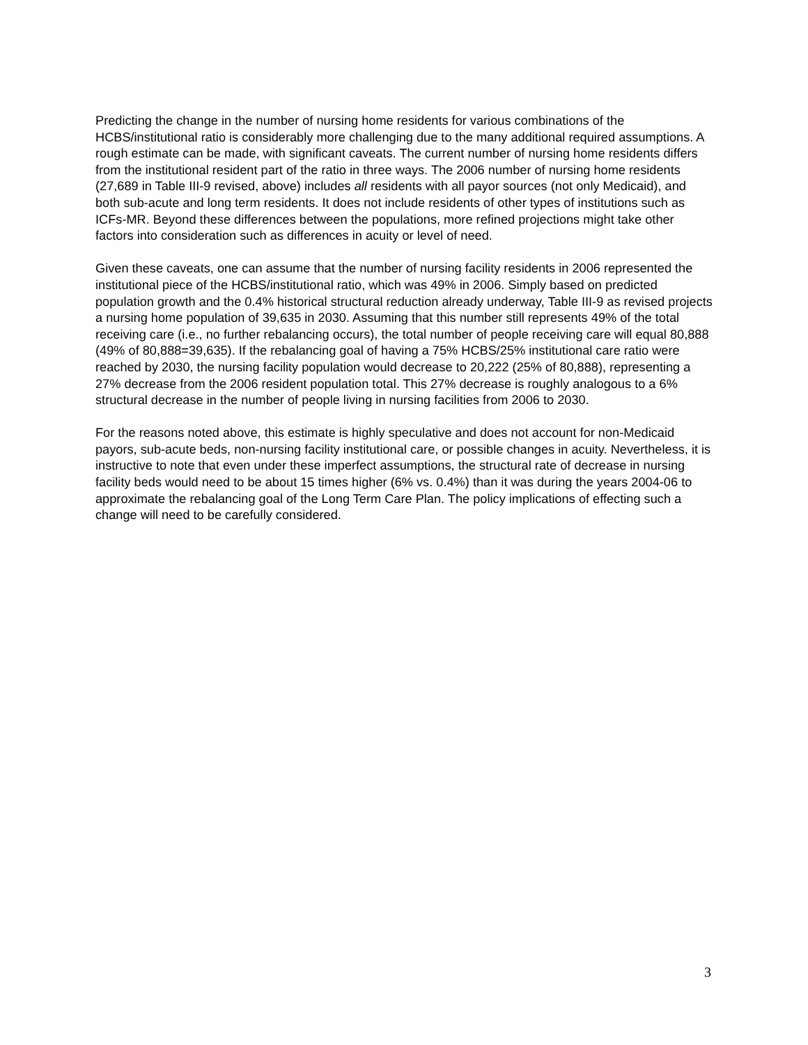Predicting the change in the number of nursing home residents for various combinations of the HCBS/institutional ratio is considerably more challenging due to the many additional required assumptions. A rough estimate can be made, with significant caveats. The current number of nursing home residents differs from the institutional resident part of the ratio in three ways. The 2006 number of nursing home residents (27,689 in Table III-9 revised, above) includes all residents with all payor sources (not only Medicaid), and both sub-acute and long term residents. It does not include residents of other types of institutions such as ICFs-MR. Beyond these differences between the populations, more refined projections might take other factors into consideration such as differences in acuity or level of need.
Given these caveats, one can assume that the number of nursing facility residents in 2006 represented the institutional piece of the HCBS/institutional ratio, which was 49% in 2006. Simply based on predicted population growth and the 0.4% historical structural reduction already underway, Table III-9 as revised projects a nursing home population of 39,635 in 2030. Assuming that this number still represents 49% of the total receiving care (i.e., no further rebalancing occurs), the total number of people receiving care will equal 80,888 (49% of 80,888=39,635). If the rebalancing goal of having a 75% HCBS/25% institutional care ratio were reached by 2030, the nursing facility population would decrease to 20,222 (25% of 80,888), representing a 27% decrease from the 2006 resident population total. This 27% decrease is roughly analogous to a 6% structural decrease in the number of people living in nursing facilities from 2006 to 2030.
For the reasons noted above, this estimate is highly speculative and does not account for non-Medicaid payors, sub-acute beds, non-nursing facility institutional care, or possible changes in acuity. Nevertheless, it is instructive to note that even under these imperfect assumptions, the structural rate of decrease in nursing facility beds would need to be about 15 times higher (6% vs. 0.4%) than it was during the years 2004-06 to approximate the rebalancing goal of the Long Term Care Plan. The policy implications of effecting such a change will need to be carefully considered.
3